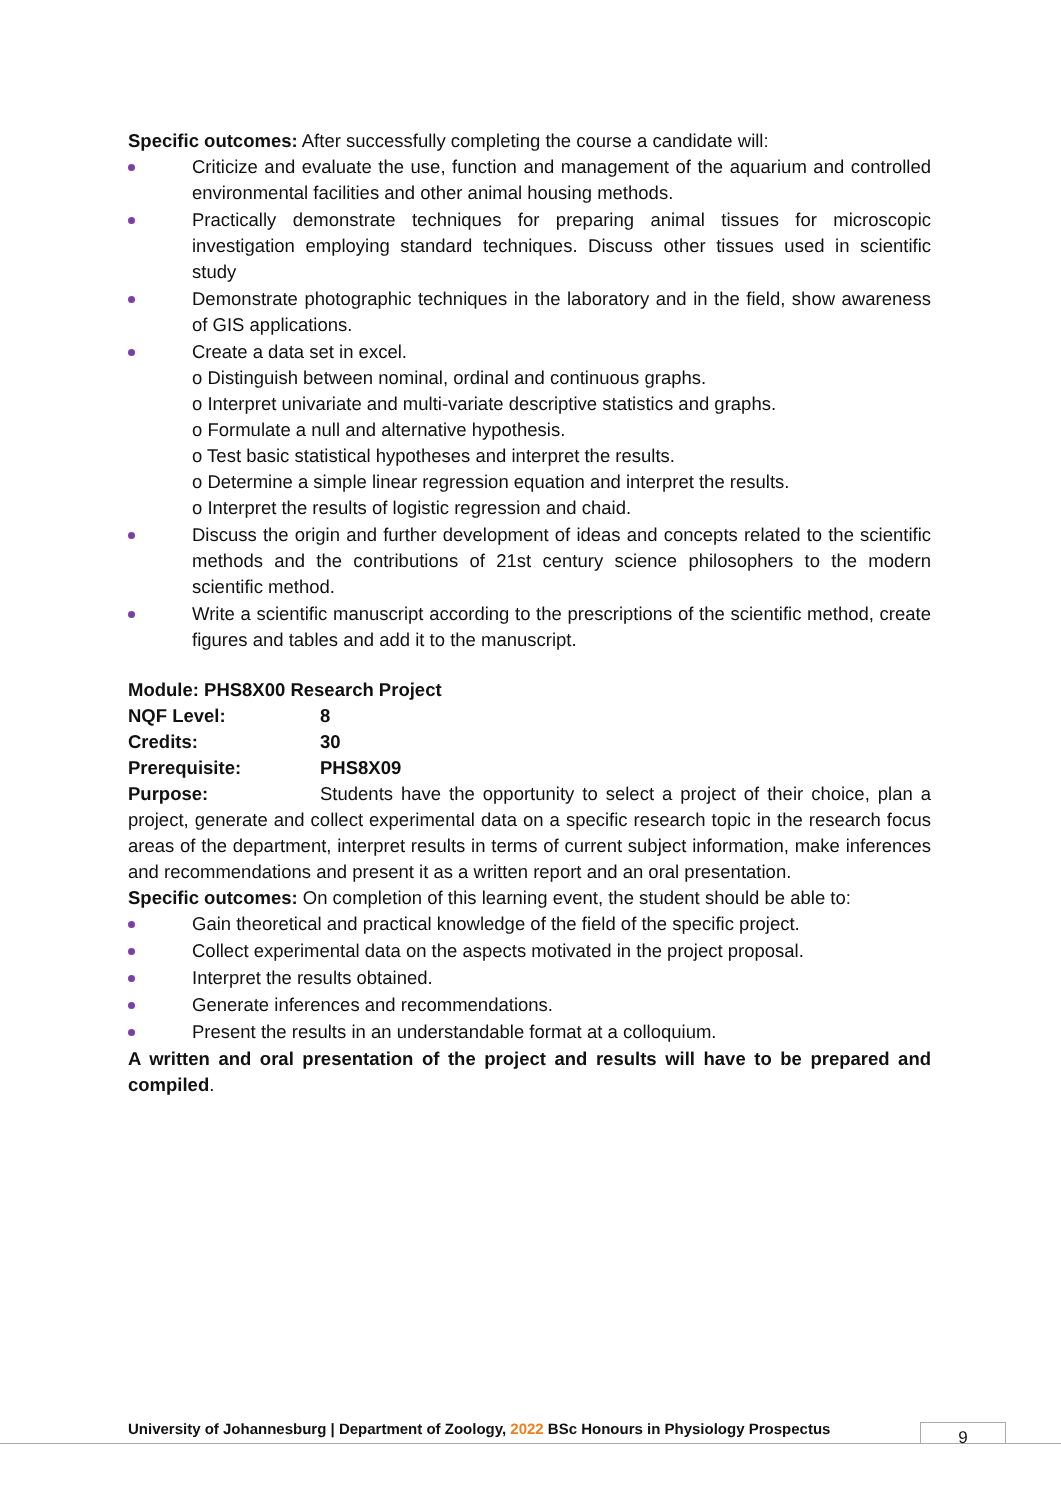Specific outcomes: After successfully completing the course a candidate will:
Criticize and evaluate the use, function and management of the aquarium and controlled environmental facilities and other animal housing methods.
Practically demonstrate techniques for preparing animal tissues for microscopic investigation employing standard techniques. Discuss other tissues used in scientific study
Demonstrate photographic techniques in the laboratory and in the field, show awareness of GIS applications.
Create a data set in excel.
o Distinguish between nominal, ordinal and continuous graphs.
o Interpret univariate and multi-variate descriptive statistics and graphs.
o Formulate a null and alternative hypothesis.
o Test basic statistical hypotheses and interpret the results.
o Determine a simple linear regression equation and interpret the results.
o Interpret the results of logistic regression and chaid.
Discuss the origin and further development of ideas and concepts related to the scientific methods and the contributions of 21st century science philosophers to the modern scientific method.
Write a scientific manuscript according to the prescriptions of the scientific method, create figures and tables and add it to the manuscript.
Module: PHS8X00 Research Project
NQF Level: 8
Credits: 30
Prerequisite: PHS8X09
Purpose: Students have the opportunity to select a project of their choice, plan a project, generate and collect experimental data on a specific research topic in the research focus areas of the department, interpret results in terms of current subject information, make inferences and recommendations and present it as a written report and an oral presentation.
Specific outcomes: On completion of this learning event, the student should be able to:
Gain theoretical and practical knowledge of the field of the specific project.
Collect experimental data on the aspects motivated in the project proposal.
Interpret the results obtained.
Generate inferences and recommendations.
Present the results in an understandable format at a colloquium.
A written and oral presentation of the project and results will have to be prepared and compiled.
University of Johannesburg | Department of Zoology, 2022 BSc Honours in Physiology Prospectus
9